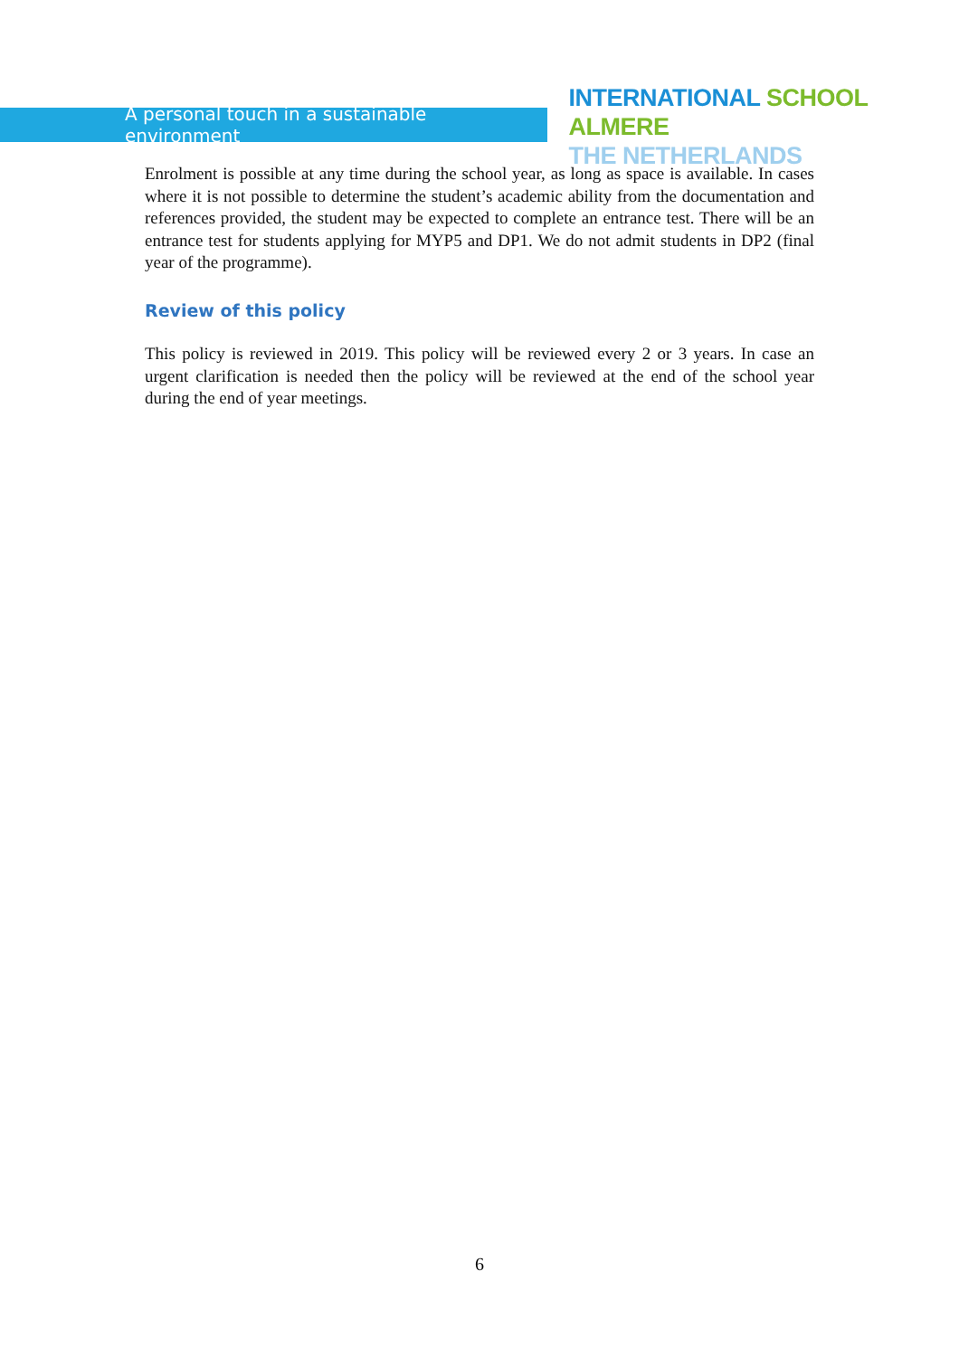A personal touch in a sustainable environment
INTERNATIONAL SCHOOL ALMERE
THE NETHERLANDS
Enrolment is possible at any time during the school year, as long as space is available. In cases where it is not possible to determine the student’s academic ability from the documentation and references provided, the student may be expected to complete an entrance test. There will be an entrance test for students applying for MYP5 and DP1. We do not admit students in DP2 (final year of the programme).
Review of this policy
This policy is reviewed in 2019. This policy will be reviewed every 2 or 3 years. In case an urgent clarification is needed then the policy will be reviewed at the end of the school year during the end of year meetings.
6